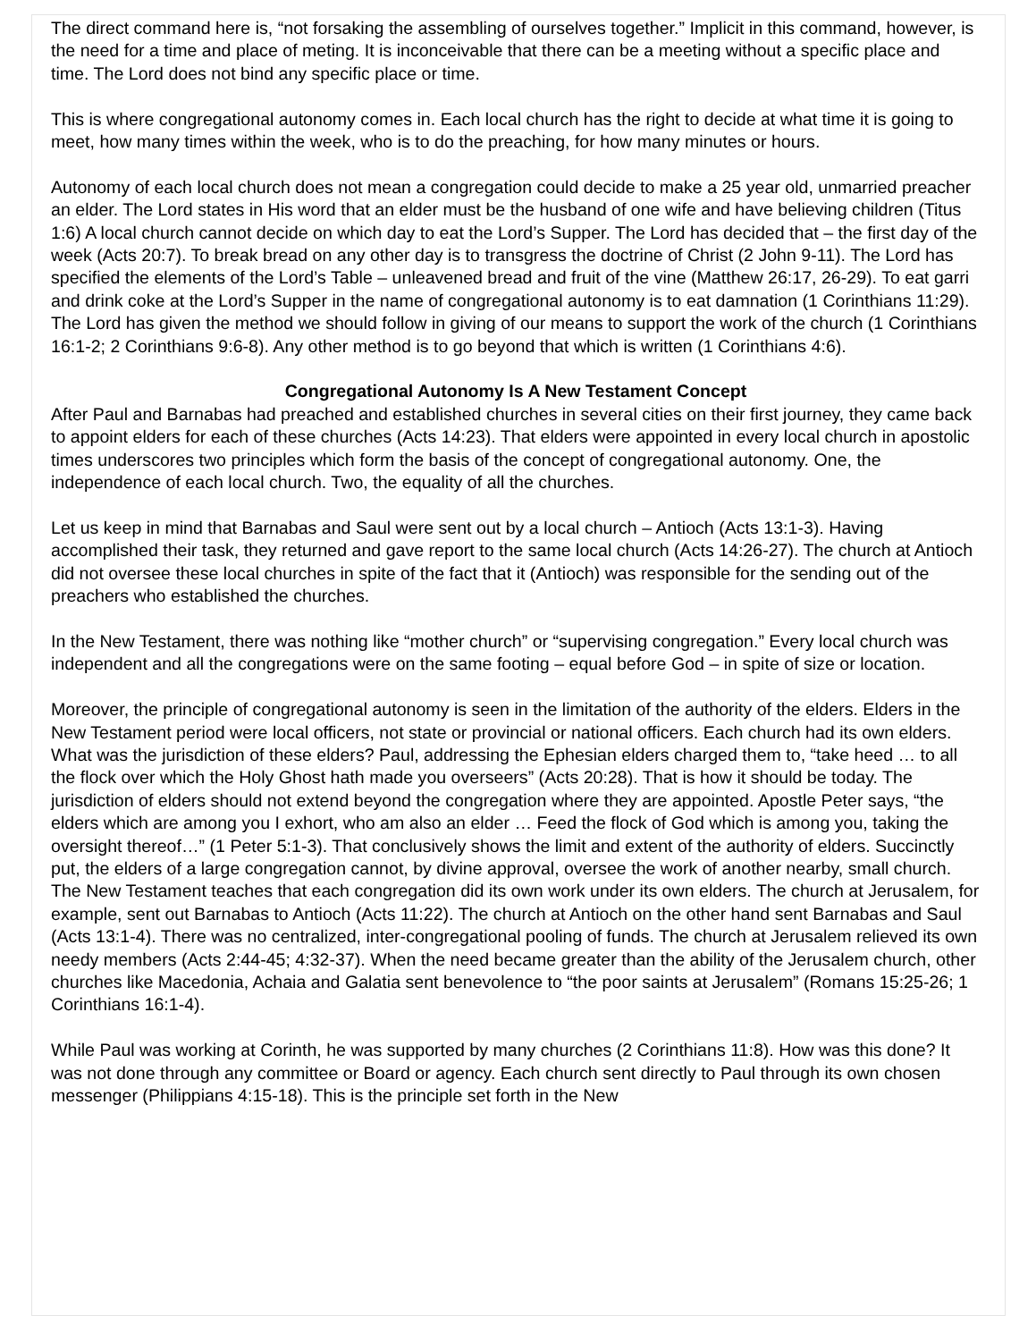The direct command here is, “not forsaking the assembling of ourselves together.” Implicit in this command, however, is the need for a time and place of meting. It is inconceivable that there can be a meeting without a specific place and time. The Lord does not bind any specific place or time.
This is where congregational autonomy comes in. Each local church has the right to decide at what time it is going to meet, how many times within the week, who is to do the preaching, for how many minutes or hours.
Autonomy of each local church does not mean a congregation could decide to make a 25 year old, unmarried preacher an elder. The Lord states in His word that an elder must be the husband of one wife and have believing children (Titus 1:6) A local church cannot decide on which day to eat the Lord’s Supper. The Lord has decided that – the first day of the week (Acts 20:7). To break bread on any other day is to transgress the doctrine of Christ (2 John 9-11). The Lord has specified the elements of the Lord’s Table – unleavened bread and fruit of the vine (Matthew 26:17, 26-29). To eat garri and drink coke at the Lord’s Supper in the name of congregational autonomy is to eat damnation (1 Corinthians 11:29). The Lord has given the method we should follow in giving of our means to support the work of the church (1 Corinthians 16:1-2; 2 Corinthians 9:6-8). Any other method is to go beyond that which is written (1 Corinthians 4:6).
Congregational Autonomy Is A New Testament Concept
After Paul and Barnabas had preached and established churches in several cities on their first journey, they came back to appoint elders for each of these churches (Acts 14:23). That elders were appointed in every local church in apostolic times underscores two principles which form the basis of the concept of congregational autonomy. One, the independence of each local church. Two, the equality of all the churches.
Let us keep in mind that Barnabas and Saul were sent out by a local church – Antioch (Acts 13:1-3). Having accomplished their task, they returned and gave report to the same local church (Acts 14:26-27). The church at Antioch did not oversee these local churches in spite of the fact that it (Antioch) was responsible for the sending out of the preachers who established the churches.
In the New Testament, there was nothing like “mother church” or “supervising congregation.” Every local church was independent and all the congregations were on the same footing – equal before God – in spite of size or location.
Moreover, the principle of congregational autonomy is seen in the limitation of the authority of the elders. Elders in the New Testament period were local officers, not state or provincial or national officers. Each church had its own elders. What was the jurisdiction of these elders? Paul, addressing the Ephesian elders charged them to, “take heed … to all the flock over which the Holy Ghost hath made you overseers” (Acts 20:28). That is how it should be today. The jurisdiction of elders should not extend beyond the congregation where they are appointed. Apostle Peter says, “the elders which are among you I exhort, who am also an elder … Feed the flock of God which is among you, taking the oversight thereof…” (1 Peter 5:1-3). That conclusively shows the limit and extent of the authority of elders. Succinctly put, the elders of a large congregation cannot, by divine approval, oversee the work of another nearby, small church. The New Testament teaches that each congregation did its own work under its own elders. The church at Jerusalem, for example, sent out Barnabas to Antioch (Acts 11:22). The church at Antioch on the other hand sent Barnabas and Saul (Acts 13:1-4). There was no centralized, inter-congregational pooling of funds. The church at Jerusalem relieved its own needy members (Acts 2:44-45; 4:32-37). When the need became greater than the ability of the Jerusalem church, other churches like Macedonia, Achaia and Galatia sent benevolence to “the poor saints at Jerusalem” (Romans 15:25-26; 1 Corinthians 16:1-4).
While Paul was working at Corinth, he was supported by many churches (2 Corinthians 11:8). How was this done? It was not done through any committee or Board or agency. Each church sent directly to Paul through its own chosen messenger (Philippians 4:15-18). This is the principle set forth in the New